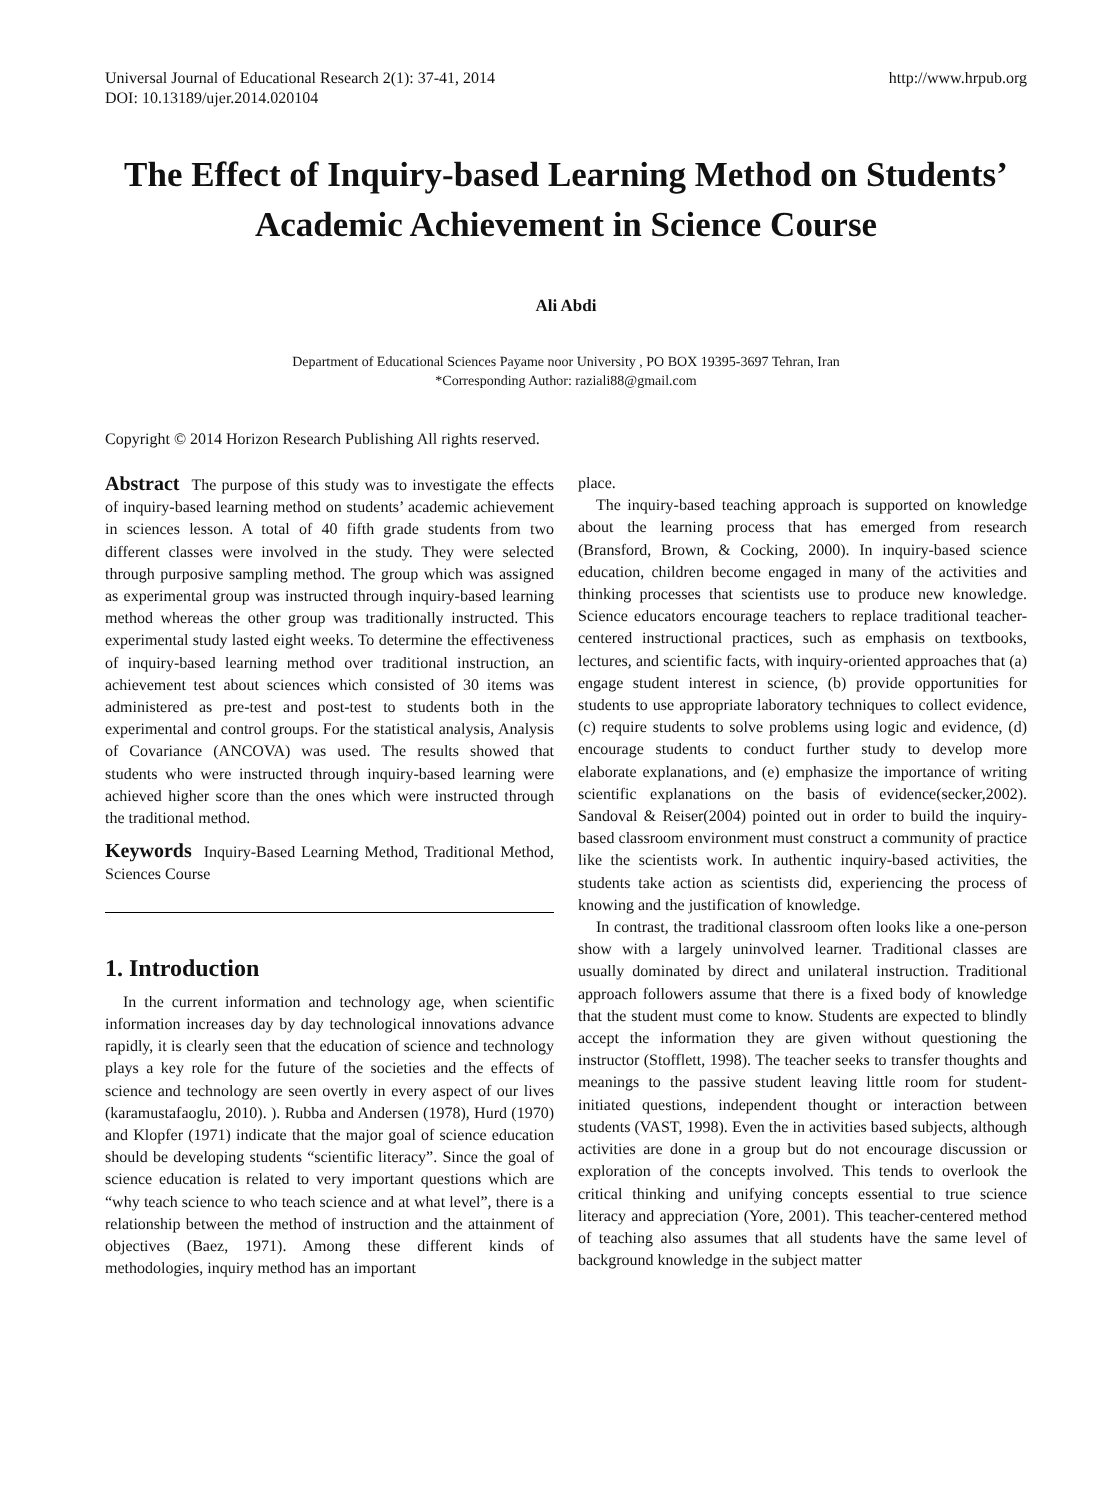Universal Journal of Educational Research 2(1): 37-41, 2014
DOI: 10.13189/ujer.2014.020104
http://www.hrpub.org
The Effect of Inquiry-based Learning Method on Students’ Academic Achievement in Science Course
Ali Abdi
Department of Educational Sciences Payame noor University , PO BOX 19395-3697 Tehran, Iran
*Corresponding Author: raziali88@gmail.com
Copyright © 2014 Horizon Research Publishing All rights reserved.
Abstract The purpose of this study was to investigate the effects of inquiry-based learning method on students’ academic achievement in sciences lesson. A total of 40 fifth grade students from two different classes were involved in the study. They were selected through purposive sampling method. The group which was assigned as experimental group was instructed through inquiry-based learning method whereas the other group was traditionally instructed. This experimental study lasted eight weeks. To determine the effectiveness of inquiry-based learning method over traditional instruction, an achievement test about sciences which consisted of 30 items was administered as pre-test and post-test to students both in the experimental and control groups. For the statistical analysis, Analysis of Covariance (ANCOVA) was used. The results showed that students who were instructed through inquiry-based learning were achieved higher score than the ones which were instructed through the traditional method.
Keywords Inquiry-Based Learning Method, Traditional Method, Sciences Course
1. Introduction
In the current information and technology age, when scientific information increases day by day technological innovations advance rapidly, it is clearly seen that the education of science and technology plays a key role for the future of the societies and the effects of science and technology are seen overtly in every aspect of our lives (karamustafaoglu, 2010). ). Rubba and Andersen (1978), Hurd (1970) and Klopfer (1971) indicate that the major goal of science education should be developing students “scientific literacy”. Since the goal of science education is related to very important questions which are “why teach science to who teach science and at what level”, there is a relationship between the method of instruction and the attainment of objectives (Baez, 1971). Among these different kinds of methodologies, inquiry method has an important
place.
The inquiry-based teaching approach is supported on knowledge about the learning process that has emerged from research (Bransford, Brown, & Cocking, 2000). In inquiry-based science education, children become engaged in many of the activities and thinking processes that scientists use to produce new knowledge. Science educators encourage teachers to replace traditional teacher-centered instructional practices, such as emphasis on textbooks, lectures, and scientific facts, with inquiry-oriented approaches that (a) engage student interest in science, (b) provide opportunities for students to use appropriate laboratory techniques to collect evidence, (c) require students to solve problems using logic and evidence, (d) encourage students to conduct further study to develop more elaborate explanations, and (e) emphasize the importance of writing scientific explanations on the basis of evidence(secker,2002). Sandoval & Reiser(2004) pointed out in order to build the inquiry-based classroom environment must construct a community of practice like the scientists work. In authentic inquiry-based activities, the students take action as scientists did, experiencing the process of knowing and the justification of knowledge.
In contrast, the traditional classroom often looks like a one-person show with a largely uninvolved learner. Traditional classes are usually dominated by direct and unilateral instruction. Traditional approach followers assume that there is a fixed body of knowledge that the student must come to know. Students are expected to blindly accept the information they are given without questioning the instructor (Stofflett, 1998). The teacher seeks to transfer thoughts and meanings to the passive student leaving little room for student-initiated questions, independent thought or interaction between students (VAST, 1998). Even the in activities based subjects, although activities are done in a group but do not encourage discussion or exploration of the concepts involved. This tends to overlook the critical thinking and unifying concepts essential to true science literacy and appreciation (Yore, 2001). This teacher-centered method of teaching also assumes that all students have the same level of background knowledge in the subject matter